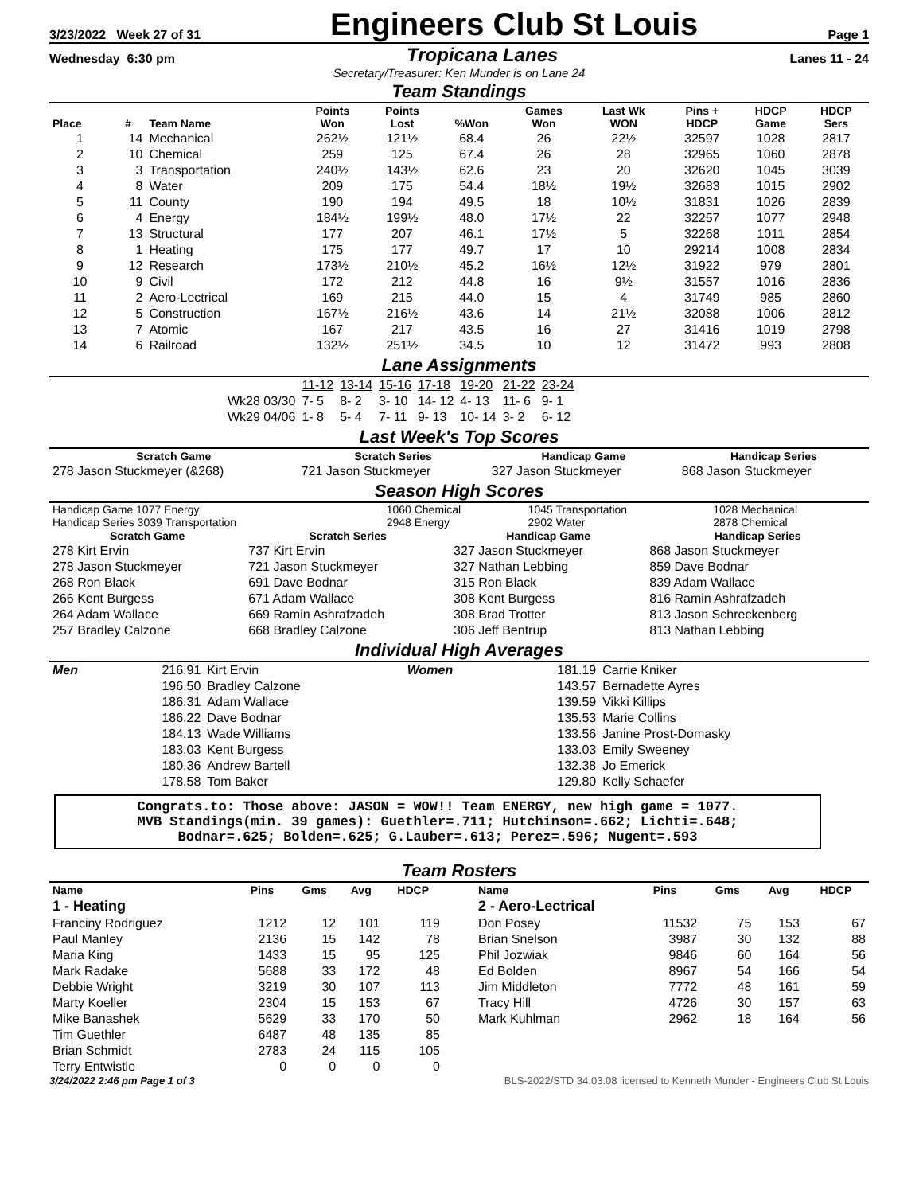3/23/2022 Week 27 of 31 Engineers Club St Louis Page 1
Wednesday 6:30 pm Tropicana Lanes Lanes 11 - 24
Secretary/Treasurer: Ken Munder is on Lane 24
Team Standings
| Place | # | Team Name | Points Won | Points Lost | %Won | Games Won | Last Wk WON | Pins + HDCP | HDCP Game | HDCP Sers |
| --- | --- | --- | --- | --- | --- | --- | --- | --- | --- | --- |
| 1 | 14 | Mechanical | 262½ | 121½ | 68.4 | 26 | 22½ | 32597 | 1028 | 2817 |
| 2 | 10 | Chemical | 259 | 125 | 67.4 | 26 | 28 | 32965 | 1060 | 2878 |
| 3 | 3 | Transportation | 240½ | 143½ | 62.6 | 23 | 20 | 32620 | 1045 | 3039 |
| 4 | 8 | Water | 209 | 175 | 54.4 | 18½ | 19½ | 32683 | 1015 | 2902 |
| 5 | 11 | County | 190 | 194 | 49.5 | 18 | 10½ | 31831 | 1026 | 2839 |
| 6 | 4 | Energy | 184½ | 199½ | 48.0 | 17½ | 22 | 32257 | 1077 | 2948 |
| 7 | 13 | Structural | 177 | 207 | 46.1 | 17½ | 5 | 32268 | 1011 | 2854 |
| 8 | 1 | Heating | 175 | 177 | 49.7 | 17 | 10 | 29214 | 1008 | 2834 |
| 9 | 12 | Research | 173½ | 210½ | 45.2 | 16½ | 12½ | 31922 | 979 | 2801 |
| 10 | 9 | Civil | 172 | 212 | 44.8 | 16 | 9½ | 31557 | 1016 | 2836 |
| 11 | 2 | Aero-Lectrical | 169 | 215 | 44.0 | 15 | 4 | 31749 | 985 | 2860 |
| 12 | 5 | Construction | 167½ | 216½ | 43.6 | 14 | 21½ | 32088 | 1006 | 2812 |
| 13 | 7 | Atomic | 167 | 217 | 43.5 | 16 | 27 | 31416 | 1019 | 2798 |
| 14 | 6 | Railroad | 132½ | 251½ | 34.5 | 10 | 12 | 31472 | 993 | 2808 |
Lane Assignments
| | 11-12 | 13-14 | 15-16 | 17-18 | 19-20 | 21-22 | 23-24 |
| Wk28 03/30 | 7- 5 | 8- 2 | 3- 10 | 14- 12 | 4- 13 | 11- 6 | 9- 1 |
| Wk29 04/06 | 1- 8 | 5- 4 | 7- 11 | 9- 13 | 10- 14 | 3- 2 | 6- 12 |
Last Week's Top Scores
| Scratch Game | Scratch Series | Handicap Game | Handicap Series |
| --- | --- | --- | --- |
| 278 Jason Stuckmeyer (&268) | 721 Jason Stuckmeyer | 327 Jason Stuckmeyer | 868 Jason Stuckmeyer |
Season High Scores
| Handicap Game 1077 Energy | 1060 Chemical | 1045 Transportation | 1028 Mechanical |
| Handicap Series 3039 Transportation | 2948 Energy | 2902 Water | 2878 Chemical |
| Scratch Game | Scratch Series | Handicap Game | Handicap Series |
| --- | --- | --- | --- |
| 278 Kirt Ervin | 737 Kirt Ervin | 327 Jason Stuckmeyer | 868 Jason Stuckmeyer |
| 278 Jason Stuckmeyer | 721 Jason Stuckmeyer | 327 Nathan Lebbing | 859 Dave Bodnar |
| 268 Ron Black | 691 Dave Bodnar | 315 Ron Black | 839 Adam Wallace |
| 266 Kent Burgess | 671 Adam Wallace | 308 Kent Burgess | 816 Ramin Ashrafzadeh |
| 264 Adam Wallace | 669 Ramin Ashrafzadeh | 308 Brad Trotter | 813 Jason Schreckenberg |
| 257 Bradley Calzone | 668 Bradley Calzone | 306 Jeff Bentrup | 813 Nathan Lebbing |
Individual High Averages
| Men | 216.91 | Kirt Ervin | Women | 181.19 | Carrie Kniker |
| | 196.50 | Bradley Calzone | | 143.57 | Bernadette Ayres |
| | 186.31 | Adam Wallace | | 139.59 | Vikki Killips |
| | 186.22 | Dave Bodnar | | 135.53 | Marie Collins |
| | 184.13 | Wade Williams | | 133.56 | Janine Prost-Domasky |
| | 183.03 | Kent Burgess | | 133.03 | Emily Sweeney |
| | 180.36 | Andrew Bartell | | 132.38 | Jo Emerick |
| | 178.58 | Tom Baker | | 129.80 | Kelly Schaefer |
Congrats.to: Those above: JASON = WOW!! Team ENERGY, new high game = 1077.
MVB Standings(min. 39 games): Guethler=.711; Hutchinson=.662; Lichti=.648;
Bodnar=.625; Bolden=.625; G.Lauber=.613; Perez=.596; Nugent=.593
Team Rosters
| Name | Pins | Gms | Avg | HDCP |
| --- | --- | --- | --- | --- |
| 1 - Heating | | | | |
| Franciny Rodriguez | 1212 | 12 | 101 | 119 |
| Paul Manley | 2136 | 15 | 142 | 78 |
| Maria King | 1433 | 15 | 95 | 125 |
| Mark Radake | 5688 | 33 | 172 | 48 |
| Debbie Wright | 3219 | 30 | 107 | 113 |
| Marty Koeller | 2304 | 15 | 153 | 67 |
| Mike Banashek | 5629 | 33 | 170 | 50 |
| Tim Guethler | 6487 | 48 | 135 | 85 |
| Brian Schmidt | 2783 | 24 | 115 | 105 |
| Terry Entwistle | 0 | 0 | 0 | 0 |
| Name | Pins | Gms | Avg | HDCP |
| --- | --- | --- | --- | --- |
| 2 - Aero-Lectrical | | | | |
| Don Posey | 11532 | 75 | 153 | 67 |
| Brian Snelson | 3987 | 30 | 132 | 88 |
| Phil Jozwiak | 9846 | 60 | 164 | 56 |
| Ed Bolden | 8967 | 54 | 166 | 54 |
| Jim Middleton | 7772 | 48 | 161 | 59 |
| Tracy Hill | 4726 | 30 | 157 | 63 |
| Mark Kuhlman | 2962 | 18 | 164 | 56 |
3/24/2022 2:46 pm Page 1 of 3 BLS-2022/STD 34.03.08 licensed to Kenneth Munder - Engineers Club St Louis